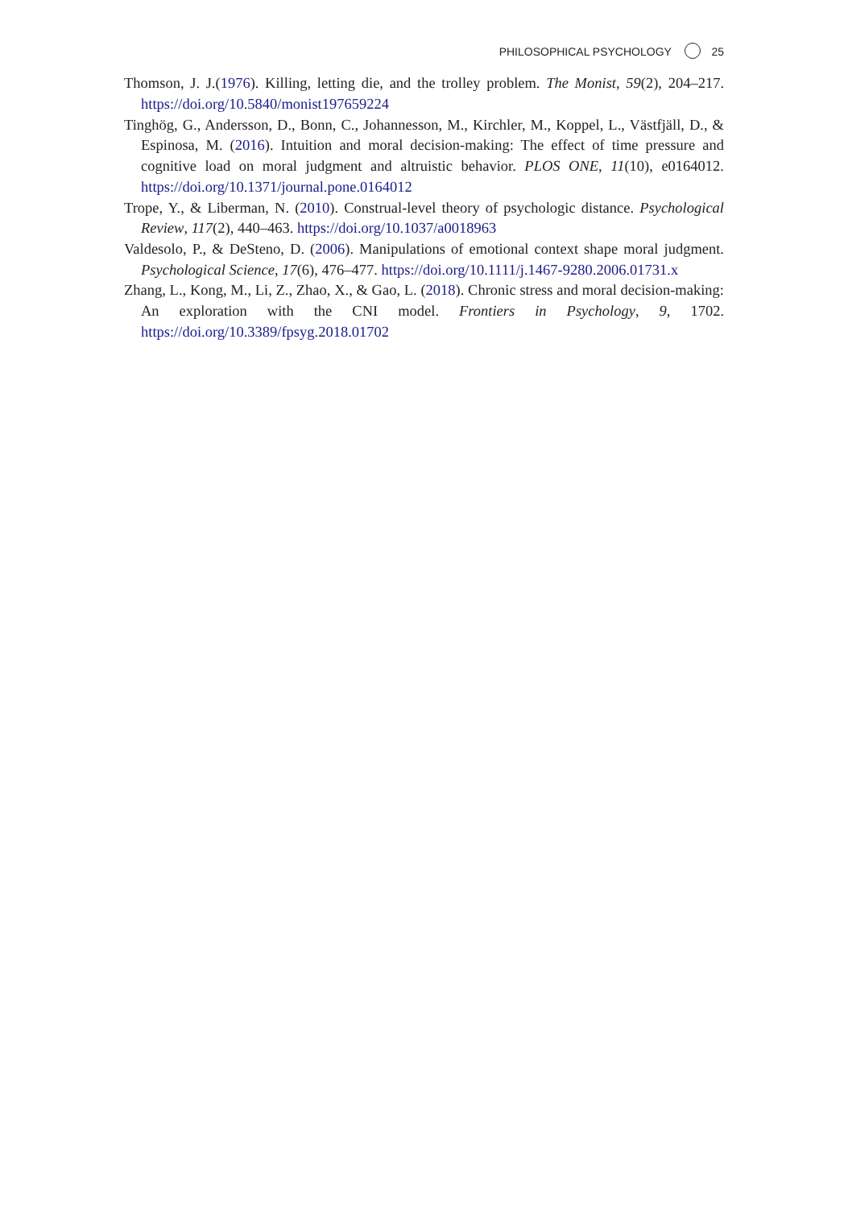PHILOSOPHICAL PSYCHOLOGY 25
Thomson, J. J.(1976). Killing, letting die, and the trolley problem. The Monist, 59(2), 204–217. https://doi.org/10.5840/monist197659224
Tinghög, G., Andersson, D., Bonn, C., Johannesson, M., Kirchler, M., Koppel, L., Västfjäll, D., & Espinosa, M. (2016). Intuition and moral decision-making: The effect of time pressure and cognitive load on moral judgment and altruistic behavior. PLOS ONE, 11(10), e0164012. https://doi.org/10.1371/journal.pone.0164012
Trope, Y., & Liberman, N. (2010). Construal-level theory of psychologic distance. Psychological Review, 117(2), 440–463. https://doi.org/10.1037/a0018963
Valdesolo, P., & DeSteno, D. (2006). Manipulations of emotional context shape moral judgment. Psychological Science, 17(6), 476–477. https://doi.org/10.1111/j.1467-9280.2006.01731.x
Zhang, L., Kong, M., Li, Z., Zhao, X., & Gao, L. (2018). Chronic stress and moral decision-making: An exploration with the CNI model. Frontiers in Psychology, 9, 1702. https://doi.org/10.3389/fpsyg.2018.01702